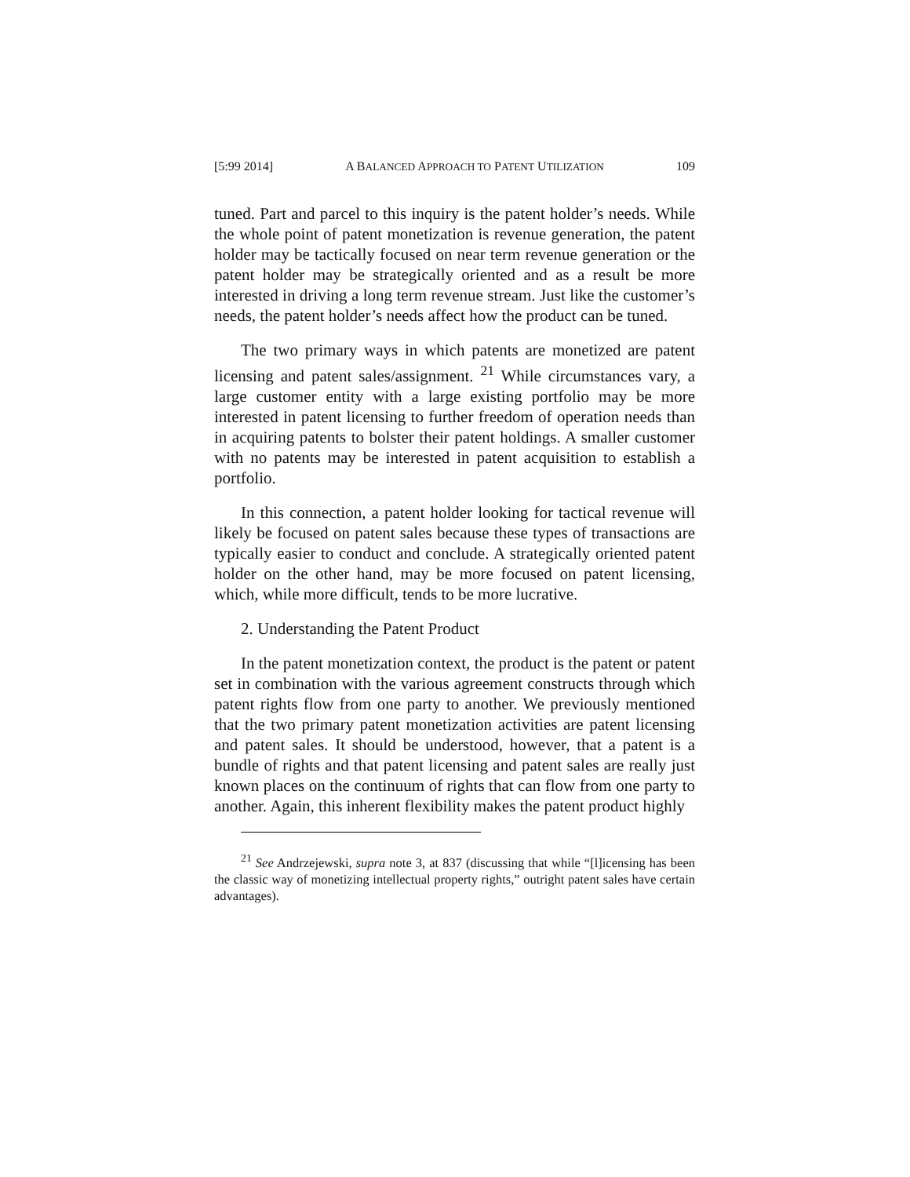[5:99 2014] A BALANCED APPROACH TO PATENT UTILIZATION 109
tuned. Part and parcel to this inquiry is the patent holder’s needs. While the whole point of patent monetization is revenue generation, the patent holder may be tactically focused on near term revenue generation or the patent holder may be strategically oriented and as a result be more interested in driving a long term revenue stream. Just like the customer’s needs, the patent holder’s needs affect how the product can be tuned.
The two primary ways in which patents are monetized are patent licensing and patent sales/assignment. <sup>21</sup> While circumstances vary, a large customer entity with a large existing portfolio may be more interested in patent licensing to further freedom of operation needs than in acquiring patents to bolster their patent holdings. A smaller customer with no patents may be interested in patent acquisition to establish a portfolio.
In this connection, a patent holder looking for tactical revenue will likely be focused on patent sales because these types of transactions are typically easier to conduct and conclude. A strategically oriented patent holder on the other hand, may be more focused on patent licensing, which, while more difficult, tends to be more lucrative.
2. Understanding the Patent Product
In the patent monetization context, the product is the patent or patent set in combination with the various agreement constructs through which patent rights flow from one party to another. We previously mentioned that the two primary patent monetization activities are patent licensing and patent sales. It should be understood, however, that a patent is a bundle of rights and that patent licensing and patent sales are really just known places on the continuum of rights that can flow from one party to another. Again, this inherent flexibility makes the patent product highly
<sup>21</sup> See Andrzejewski, supra note 3, at 837 (discussing that while “[l]icensing has been the classic way of monetizing intellectual property rights,” outright patent sales have certain advantages).